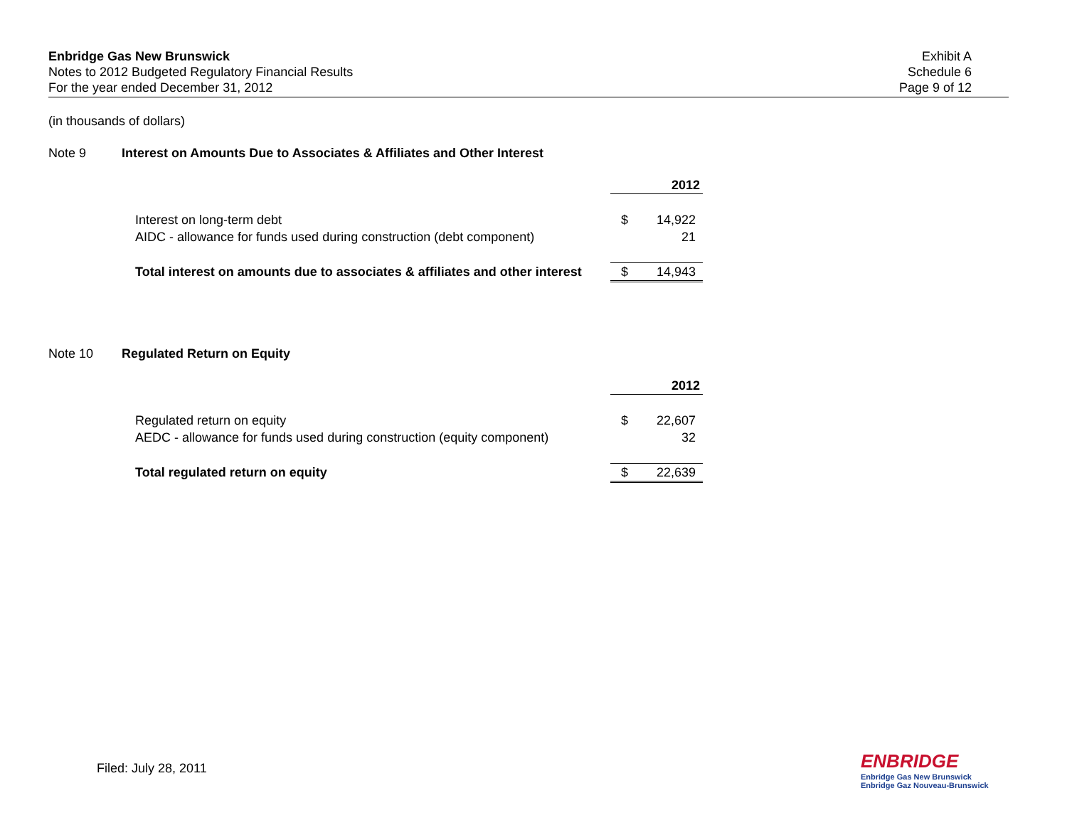Enbridge Gas New Brunswick
Notes to 2012 Budgeted Regulatory Financial Results
For the year ended December 31, 2012
Exhibit A
Schedule 6
Page 9 of 12
(in thousands of dollars)
Note 9 Interest on Amounts Due to Associates & Affiliates and Other Interest
| | 2012 | |
| Interest on long-term debt | $ | 14,922 |
| AIDC - allowance for funds used during construction (debt component) | | 21 |
| Total interest on amounts due to associates & affiliates and other interest | $ | 14,943 |
Note 10 Regulated Return on Equity
| | 2012 | |
| Regulated return on equity | $ | 22,607 |
| AEDC - allowance for funds used during construction (equity component) | | 32 |
| Total regulated return on equity | $ | 22,639 |
Filed: July 28, 2011
ENBRIDGE
Enbridge Gas New Brunswick
Enbridge Gaz Nouveau-Brunswick